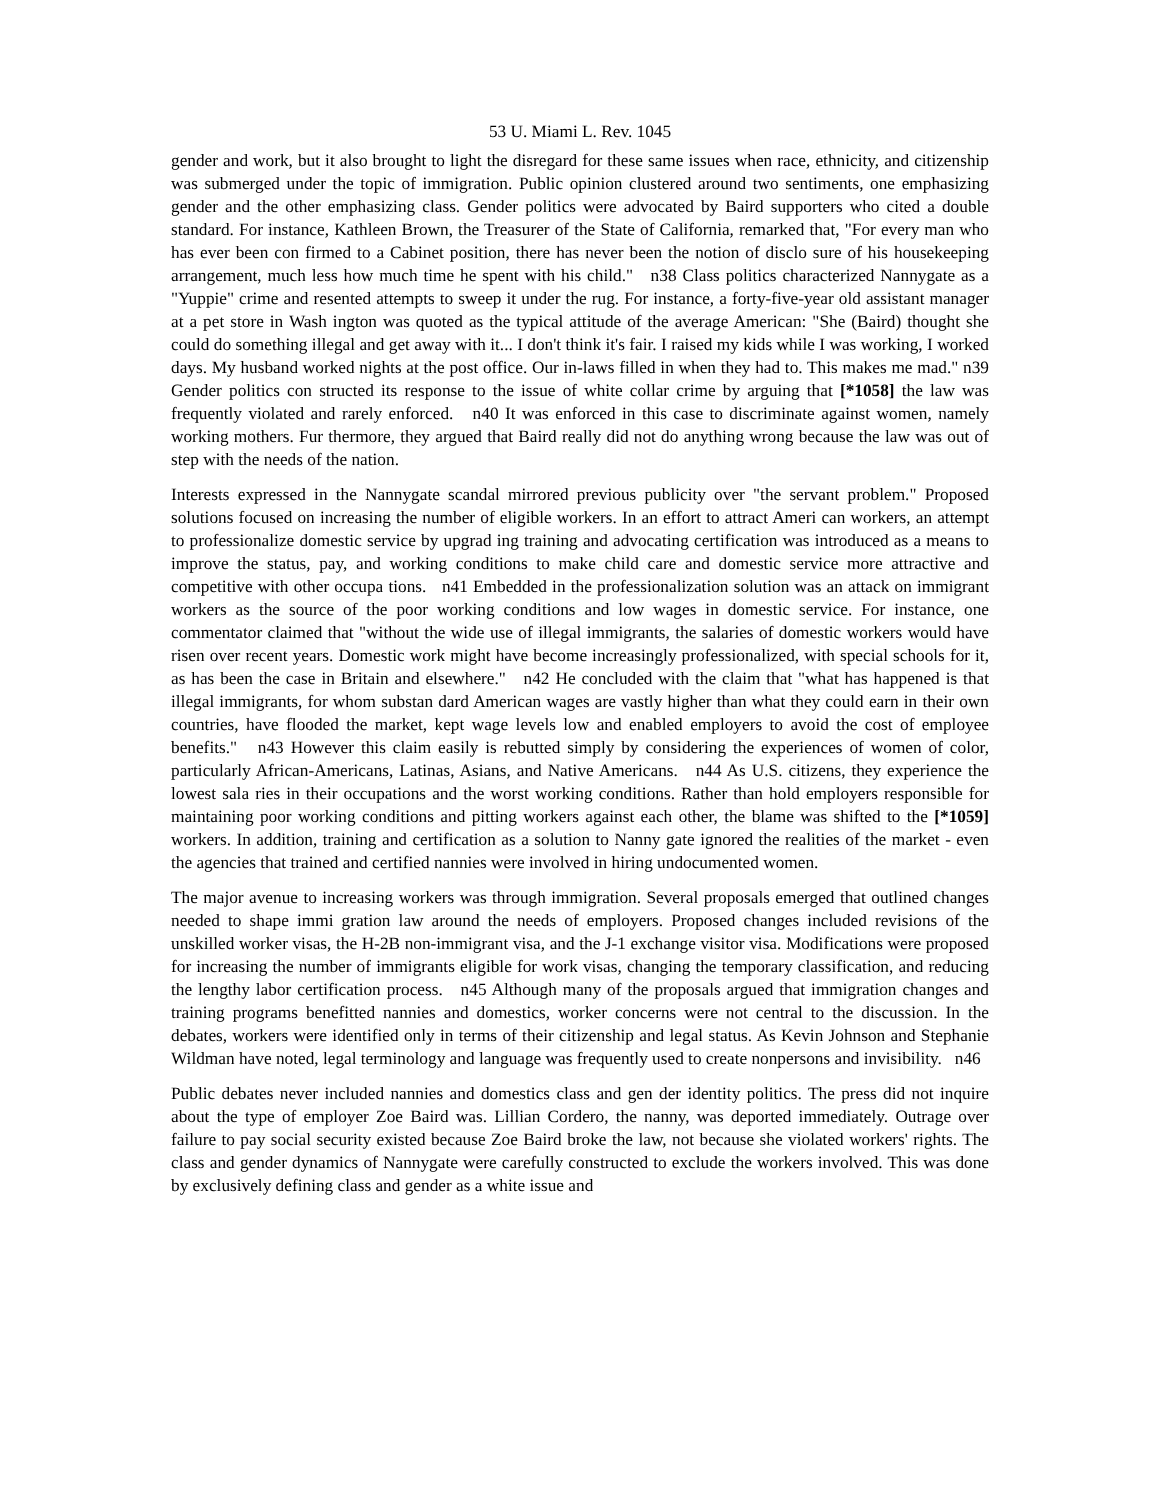53 U. Miami L. Rev. 1045
gender and work, but it also brought to light the disregard for these same issues when race, ethnicity, and citizenship was submerged under the topic of immigration. Public opinion clustered around two sentiments, one emphasizing gender and the other emphasizing class. Gender politics were advocated by Baird supporters who cited a double standard. For instance, Kathleen Brown, the Treasurer of the State of California, remarked that, "For every man who has ever been con firmed to a Cabinet position, there has never been the notion of disclo sure of his housekeeping arrangement, much less how much time he spent with his child." n38 Class politics characterized Nannygate as a "Yuppie" crime and resented attempts to sweep it under the rug. For instance, a forty-five-year old assistant manager at a pet store in Wash ington was quoted as the typical attitude of the average American: "She (Baird) thought she could do something illegal and get away with it... I don't think it's fair. I raised my kids while I was working, I worked days. My husband worked nights at the post office. Our in-laws filled in when they had to. This makes me mad." n39 Gender politics con structed its response to the issue of white collar crime by arguing that [*1058] the law was frequently violated and rarely enforced. n40 It was enforced in this case to discriminate against women, namely working mothers. Fur thermore, they argued that Baird really did not do anything wrong because the law was out of step with the needs of the nation.
Interests expressed in the Nannygate scandal mirrored previous publicity over "the servant problem." Proposed solutions focused on increasing the number of eligible workers. In an effort to attract Ameri can workers, an attempt to professionalize domestic service by upgrad ing training and advocating certification was introduced as a means to improve the status, pay, and working conditions to make child care and domestic service more attractive and competitive with other occupa tions. n41 Embedded in the professionalization solution was an attack on immigrant workers as the source of the poor working conditions and low wages in domestic service. For instance, one commentator claimed that "without the wide use of illegal immigrants, the salaries of domestic workers would have risen over recent years. Domestic work might have become increasingly professionalized, with special schools for it, as has been the case in Britain and elsewhere." n42 He concluded with the claim that "what has happened is that illegal immigrants, for whom substan dard American wages are vastly higher than what they could earn in their own countries, have flooded the market, kept wage levels low and enabled employers to avoid the cost of employee benefits." n43 However this claim easily is rebutted simply by considering the experiences of women of color, particularly African-Americans, Latinas, Asians, and Native Americans. n44 As U.S. citizens, they experience the lowest sala ries in their occupations and the worst working conditions. Rather than hold employers responsible for maintaining poor working conditions and pitting workers against each other, the blame was shifted to the [*1059] workers. In addition, training and certification as a solution to Nanny gate ignored the realities of the market - even the agencies that trained and certified nannies were involved in hiring undocumented women.
The major avenue to increasing workers was through immigration. Several proposals emerged that outlined changes needed to shape immi gration law around the needs of employers. Proposed changes included revisions of the unskilled worker visas, the H-2B non-immigrant visa, and the J-1 exchange visitor visa. Modifications were proposed for increasing the number of immigrants eligible for work visas, changing the temporary classification, and reducing the lengthy labor certification process. n45 Although many of the proposals argued that immigration changes and training programs benefitted nannies and domestics, worker concerns were not central to the discussion. In the debates, workers were identified only in terms of their citizenship and legal status. As Kevin Johnson and Stephanie Wildman have noted, legal terminology and language was frequently used to create nonpersons and invisibility. n46
Public debates never included nannies and domestics class and gen der identity politics. The press did not inquire about the type of employer Zoe Baird was. Lillian Cordero, the nanny, was deported immediately. Outrage over failure to pay social security existed because Zoe Baird broke the law, not because she violated workers' rights. The class and gender dynamics of Nannygate were carefully constructed to exclude the workers involved. This was done by exclusively defining class and gender as a white issue and